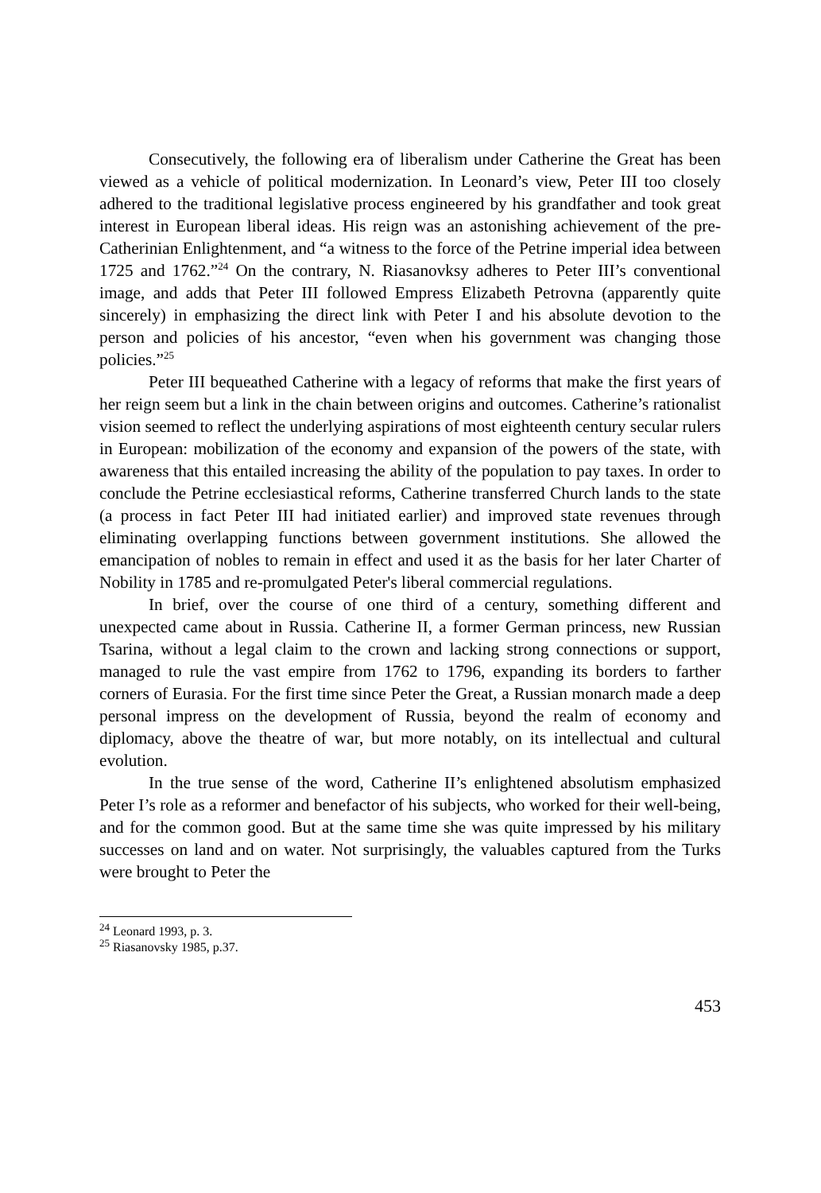Consecutively, the following era of liberalism under Catherine the Great has been viewed as a vehicle of political modernization. In Leonard’s view, Peter III too closely adhered to the traditional legislative process engineered by his grandfather and took great interest in European liberal ideas. His reign was an astonishing achievement of the pre-Catherinian Enlightenment, and “a witness to the force of the Petrine imperial idea between 1725 and 1762.”<sup>24</sup> On the contrary, N. Riasanovksy adheres to Peter III’s conventional image, and adds that Peter III followed Empress Elizabeth Petrovna (apparently quite sincerely) in emphasizing the direct link with Peter I and his absolute devotion to the person and policies of his ancestor, “even when his government was changing those policies.”<sup>25</sup>
Peter III bequeathed Catherine with a legacy of reforms that make the first years of her reign seem but a link in the chain between origins and outcomes. Catherine’s rationalist vision seemed to reflect the underlying aspirations of most eighteenth century secular rulers in European: mobilization of the economy and expansion of the powers of the state, with awareness that this entailed increasing the ability of the population to pay taxes. In order to conclude the Petrine ecclesiastical reforms, Catherine transferred Church lands to the state (a process in fact Peter III had initiated earlier) and improved state revenues through eliminating overlapping functions between government institutions. She allowed the emancipation of nobles to remain in effect and used it as the basis for her later Charter of Nobility in 1785 and re-promulgated Peter's liberal commercial regulations.
In brief, over the course of one third of a century, something different and unexpected came about in Russia. Catherine II, a former German princess, new Russian Tsarina, without a legal claim to the crown and lacking strong connections or support, managed to rule the vast empire from 1762 to 1796, expanding its borders to farther corners of Eurasia. For the first time since Peter the Great, a Russian monarch made a deep personal impress on the development of Russia, beyond the realm of economy and diplomacy, above the theatre of war, but more notably, on its intellectual and cultural evolution.
In the true sense of the word, Catherine II’s enlightened absolutism emphasized Peter I’s role as a reformer and benefactor of his subjects, who worked for their well-being, and for the common good. But at the same time she was quite impressed by his military successes on land and on water. Not surprisingly, the valuables captured from the Turks were brought to Peter the
<sup>24</sup> Leonard 1993, p. 3.
<sup>25</sup> Riasanovsky 1985, p.37.
453